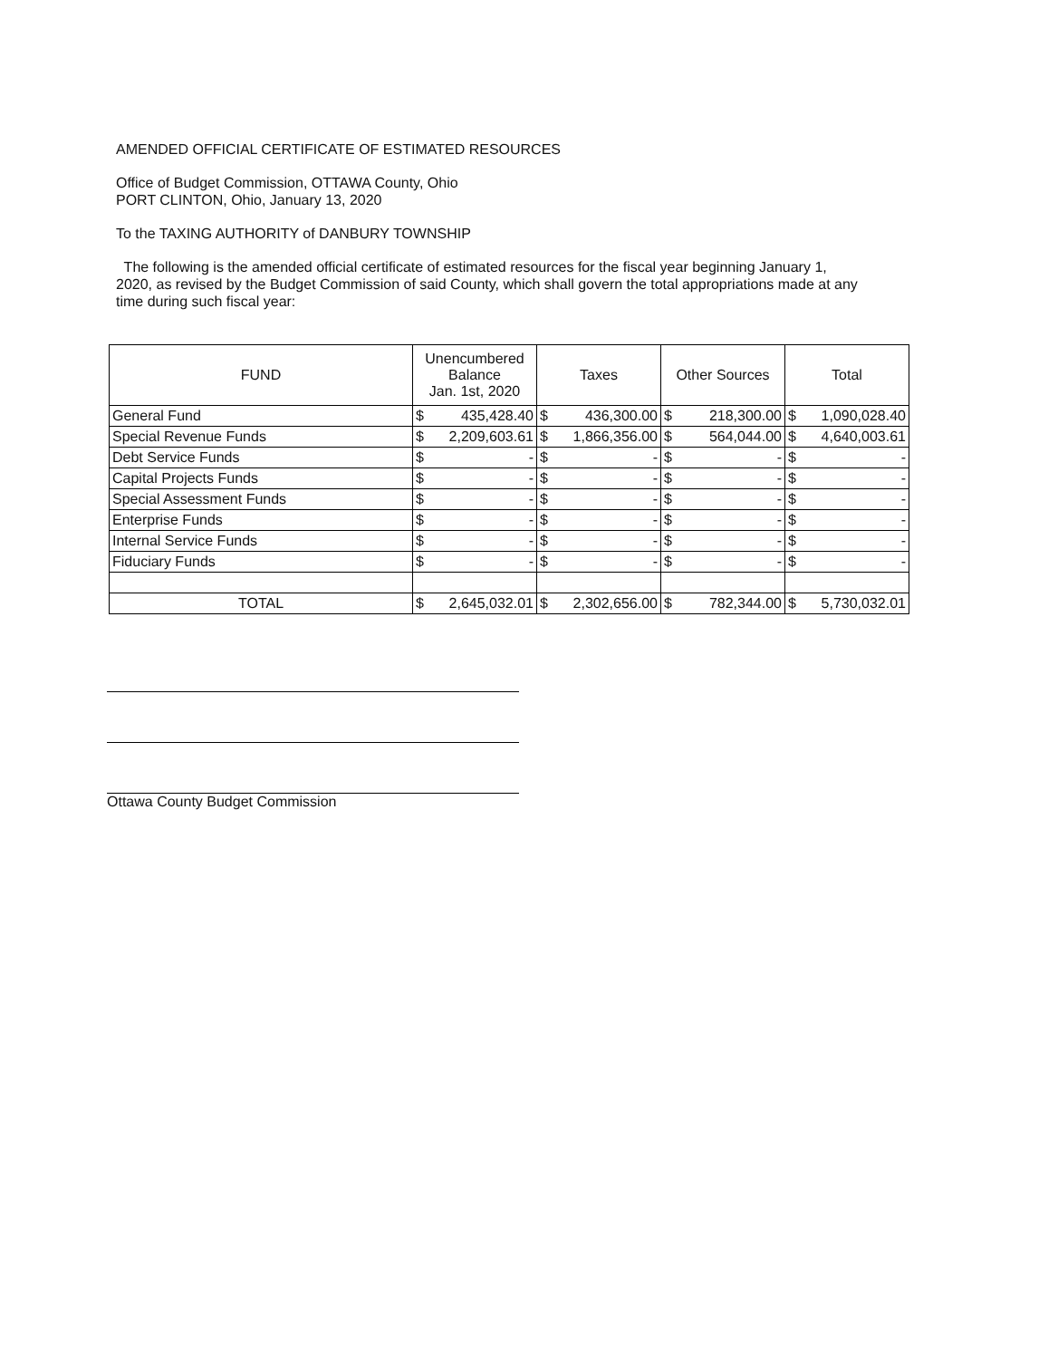AMENDED OFFICIAL CERTIFICATE OF ESTIMATED RESOURCES
Office of Budget Commission, OTTAWA County, Ohio
PORT CLINTON, Ohio, January 13, 2020
To the TAXING AUTHORITY of DANBURY TOWNSHIP
The following is the amended official certificate of estimated resources for the fiscal year beginning January 1, 2020, as revised by the Budget Commission of said County, which shall govern the total appropriations made at any time during such fiscal year:
| FUND | Unencumbered Balance Jan. 1st, 2020 | | Taxes | | Other Sources | | Total | |
| --- | --- | --- | --- | --- | --- | --- | --- | --- |
| General Fund | $ | 435,428.40 | $ | 436,300.00 | $ | 218,300.00 | $ | 1,090,028.40 |
| Special Revenue Funds | $ | 2,209,603.61 | $ | 1,866,356.00 | $ | 564,044.00 | $ | 4,640,003.61 |
| Debt Service Funds | $ | - | $ | - | $ | - | $ | - |
| Capital Projects Funds | $ | - | $ | - | $ | - | $ | - |
| Special Assessment Funds | $ | - | $ | - | $ | - | $ | - |
| Enterprise Funds | $ | - | $ | - | $ | - | $ | - |
| Internal Service Funds | $ | - | $ | - | $ | - | $ | - |
| Fiduciary Funds | $ | - | $ | - | $ | - | $ | - |
| TOTAL | $ | 2,645,032.01 | $ | 2,302,656.00 | $ | 782,344.00 | $ | 5,730,032.01 |
Ottawa County Budget Commission